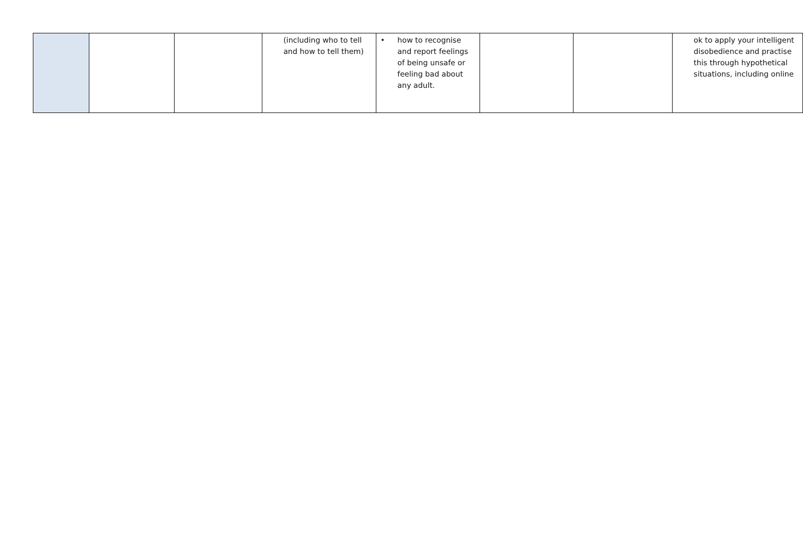| | | | (including who to tell and how to tell them) | • how to recognise and report feelings of being unsafe or feeling bad about any adult. | | | ok to apply your intelligent disobedience and practise this through hypothetical situations, including online |